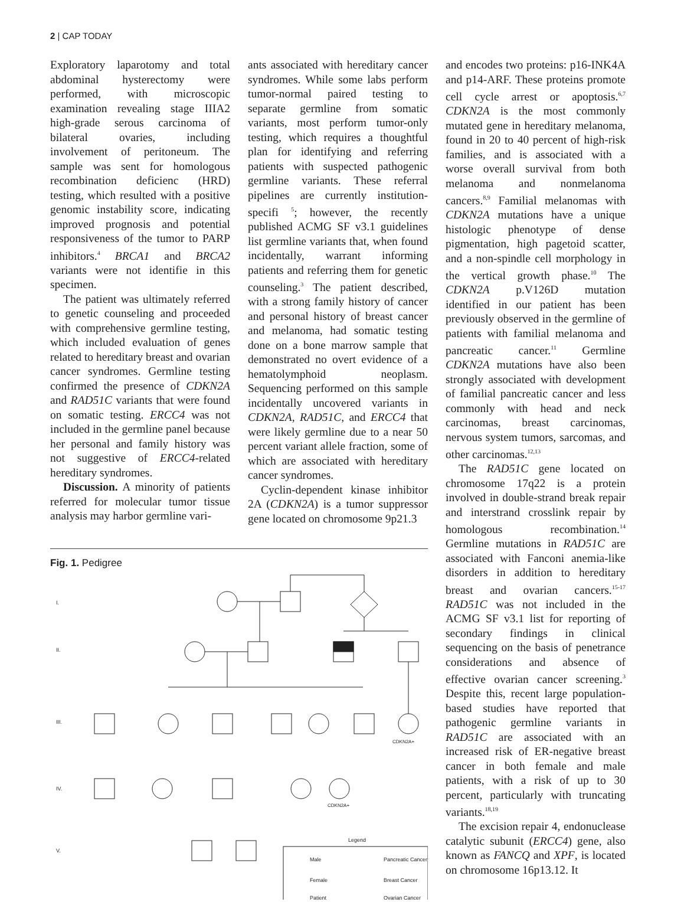2 | CAP TODAY
Exploratory laparotomy and total abdominal hysterectomy were performed, with microscopic examination revealing stage IIIA2 high-grade serous carcinoma of bilateral ovaries, including involvement of peritoneum. The sample was sent for homologous recombination deficienc (HRD) testing, which resulted with a positive genomic instability score, indicating improved prognosis and potential responsiveness of the tumor to PARP inhibitors.<sup>4</sup> BRCA1 and BRCA2 variants were not identifie in this specimen.
The patient was ultimately referred to genetic counseling and proceeded with comprehensive germline testing, which included evaluation of genes related to hereditary breast and ovarian cancer syndromes. Germline testing confirmed the presence of CDKN2A and RAD51C variants that were found on somatic testing. ERCC4 was not included in the germline panel because her personal and family history was not suggestive of ERCC4-related hereditary syndromes.
Discussion. A minority of patients referred for molecular tumor tissue analysis may harbor germline vari-
ants associated with hereditary cancer syndromes. While some labs perform tumor-normal paired testing to separate germline from somatic variants, most perform tumor-only testing, which requires a thoughtful plan for identifying and referring patients with suspected pathogenic germline variants. These referral pipelines are currently institution-specifi <sup>5</sup>; however, the recently published ACMG SF v3.1 guidelines list germline variants that, when found incidentally, warrant informing patients and referring them for genetic counseling.<sup>3</sup> The patient described, with a strong family history of cancer and personal history of breast cancer and melanoma, had somatic testing done on a bone marrow sample that demonstrated no overt evidence of a hematolymphoid neoplasm. Sequencing performed on this sample incidentally uncovered variants in CDKN2A, RAD51C, and ERCC4 that were likely germline due to a near 50 percent variant allele fraction, some of which are associated with hereditary cancer syndromes.
Cyclin-dependent kinase inhibitor 2A (CDKN2A) is a tumor suppressor gene located on chromosome 9p21.3
Fig. 1. Pedigree
I.
II.
III.
IV.
V.
CDKN2A+
CDKN2A+
Legend
Male
Female
Patient
Pancreatic Cancer
Breast Cancer
Ovarian Cancer
and encodes two proteins: p16-INK4A and p14-ARF. These proteins promote cell cycle arrest or apoptosis.<sup>6,7</sup> CDKN2A is the most commonly mutated gene in hereditary melanoma, found in 20 to 40 percent of high-risk families, and is associated with a worse overall survival from both melanoma and nonmelanoma cancers.<sup>8,9</sup> Familial melanomas with CDKN2A mutations have a unique histologic phenotype of dense pigmentation, high pagetoid scatter, and a non-spindle cell morphology in the vertical growth phase.<sup>10</sup> The CDKN2A p.V126D mutation identified in our patient has been previously observed in the germline of patients with familial melanoma and pancreatic cancer.<sup>11</sup> Germline CDKN2A mutations have also been strongly associated with development of familial pancreatic cancer and less commonly with head and neck carcinomas, breast carcinomas, nervous system tumors, sarcomas, and other carcinomas.<sup>12,13</sup>
The RAD51C gene located on chromosome 17q22 is a protein involved in double-strand break repair and interstrand crosslink repair by homologous recombination.<sup>14</sup> Germline mutations in RAD51C are associated with Fanconi anemia-like disorders in addition to hereditary breast and ovarian cancers.<sup>15-17</sup> RAD51C was not included in the ACMG SF v3.1 list for reporting of secondary findings in clinical sequencing on the basis of penetrance considerations and absence of effective ovarian cancer screening.<sup>3</sup> Despite this, recent large population-based studies have reported that pathogenic germline variants in RAD51C are associated with an increased risk of ER-negative breast cancer in both female and male patients, with a risk of up to 30 percent, particularly with truncating variants.<sup>18,19</sup>
The excision repair 4, endonuclease catalytic subunit (ERCC4) gene, also known as FANCQ and XPF, is located on chromosome 16p13.12. It